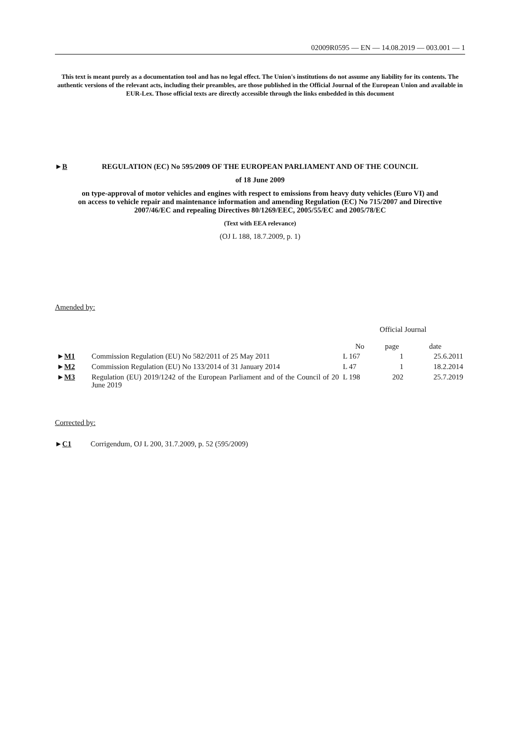02009R0595 — EN — 14.08.2019 — 003.001 — 1
This text is meant purely as a documentation tool and has no legal effect. The Union's institutions do not assume any liability for its contents. The authentic versions of the relevant acts, including their preambles, are those published in the Official Journal of the European Union and available in EUR-Lex. Those official texts are directly accessible through the links embedded in this document
►B REGULATION (EC) No 595/2009 OF THE EUROPEAN PARLIAMENT AND OF THE COUNCIL
of 18 June 2009
on type-approval of motor vehicles and engines with respect to emissions from heavy duty vehicles (Euro VI) and on access to vehicle repair and maintenance information and amending Regulation (EC) No 715/2007 and Directive 2007/46/EC and repealing Directives 80/1269/EEC, 2005/55/EC and 2005/78/EC
(Text with EEA relevance)
(OJ L 188, 18.7.2009, p. 1)
Amended by:
| | | Official Journal | | |
| | | No | page | date |
| ► M1 | Commission Regulation (EU) No 582/2011 of 25 May 2011 | L 167 | 1 | 25.6.2011 |
| ► M2 | Commission Regulation (EU) No 133/2014 of 31 January 2014 | L 47 | 1 | 18.2.2014 |
| ► M3 | Regulation (EU) 2019/1242 of the European Parliament and of the Council of 20 June 2019 | L 198 | 202 | 25.7.2019 |
Corrected by:
►C1 Corrigendum, OJ L 200, 31.7.2009, p. 52 (595/2009)